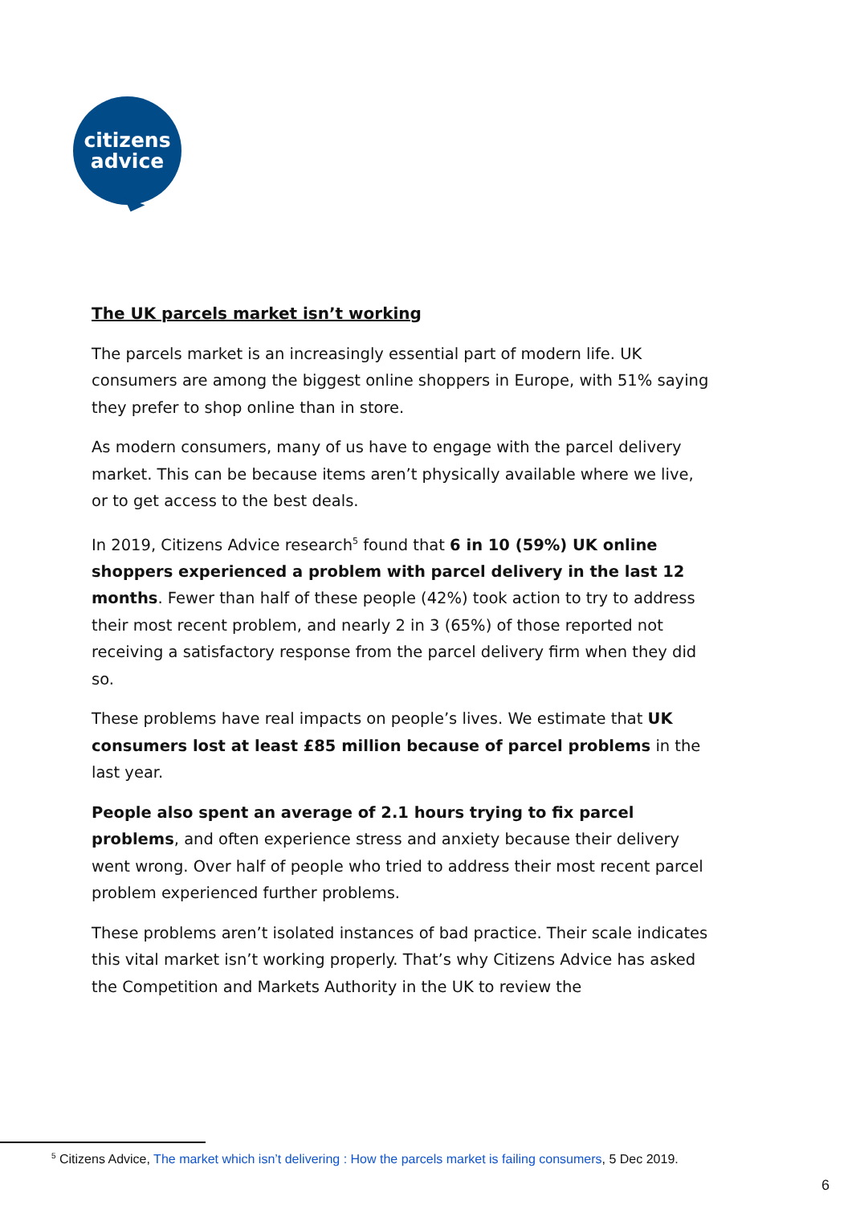citizens
advice
The UK parcels market isn’t working
The parcels market is an increasingly essential part of modern life. UK consumers are among the biggest online shoppers in Europe, with 51% saying they prefer to shop online than in store.
As modern consumers, many of us have to engage with the parcel delivery market. This can be because items aren’t physically available where we live, or to get access to the best deals.
In 2019, Citizens Advice research<sup>5</sup> found that 6 in 10 (59%) UK online shoppers experienced a problem with parcel delivery in the last 12 months. Fewer than half of these people (42%) took action to try to address their most recent problem, and nearly 2 in 3 (65%) of those reported not receiving a satisfactory response from the parcel delivery firm when they did so.
These problems have real impacts on people’s lives. We estimate that UK consumers lost at least £85 million because of parcel problems in the last year.
People also spent an average of 2.1 hours trying to fix parcel problems, and often experience stress and anxiety because their delivery went wrong. Over half of people who tried to address their most recent parcel problem experienced further problems.
These problems aren’t isolated instances of bad practice. Their scale indicates this vital market isn’t working properly. That’s why Citizens Advice has asked the Competition and Markets Authority in the UK to review the
<sup>5</sup> Citizens Advice, The market which isn’t delivering : How the parcels market is failing consumers, 5 Dec 2019.
6